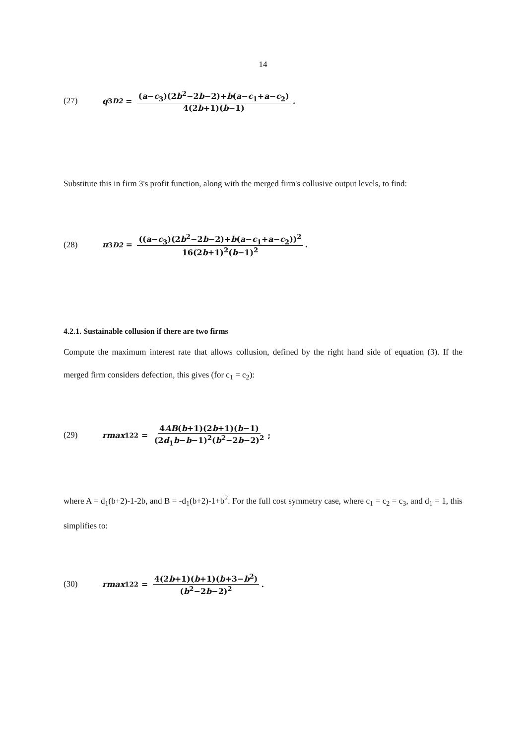14
(27) q<sub>3</sub><sup>D2</sup> = (a−c<sub>3</sub>)(2b<sup>2</sup>−2b−2)+b(a−c<sub>1</sub>+a−c<sub>2</sub>) 4(2b+1)(b−1).
Substitute this in firm 3's profit function, along with the merged firm's collusive output levels, to find:
(28) π<sub>3</sub><sup>D2</sup> = ((a−c<sub>3</sub>)(2b<sup>2</sup>−2b−2)+b(a−c<sub>1</sub>+a−c<sub>2</sub>))<sup>2</sup> 16(2b+1)<sup>2</sup>(b−1)<sup>2</sup>.
4.2.1. Sustainable collusion if there are two firms
Compute the maximum interest rate that allows collusion, defined by the right hand side of equation (3). If the merged firm considers defection, this gives (for c<sub>1</sub> = c<sub>2</sub>):
(29) rmax<sub>12</sub><sup>2</sup> = 4AB(b+1)(2b+1)(b−1) (2d<sub>1</sub>b−b−1)<sup>2</sup>(b<sup>2</sup>−2b−2)<sup>2</sup>;
where A = d<sub>1</sub>(b+2)-1-2b, and B = -d<sub>1</sub>(b+2)-1+b<sup>2</sup>. For the full cost symmetry case, where c<sub>1</sub> = c<sub>2</sub> = c<sub>3</sub>, and d<sub>1</sub> = 1, this simplifies to:
(30) rmax<sub>12</sub><sup>2</sup> = 4(2b+1)(b+1)(b+3−b<sup>2</sup>) (b<sup>2</sup>−2b−2)<sup>2</sup>.